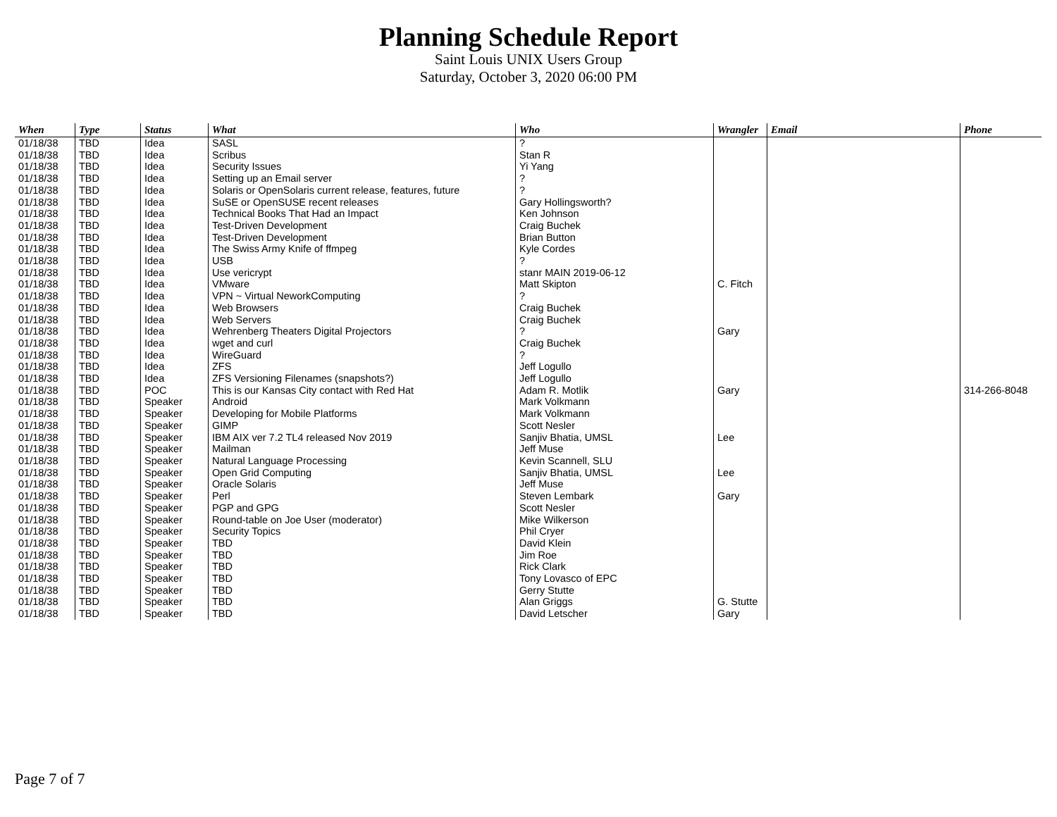Planning Schedule Report
Saint Louis UNIX Users Group
Saturday, October 3, 2020 06:00 PM
| When | Type | Status | What | Who | Wrangler | Email | Phone |
| --- | --- | --- | --- | --- | --- | --- | --- |
| 01/18/38 | TBD | Idea | SASL | ? | | | |
| 01/18/38 | TBD | Idea | Scribus | Stan R | | | |
| 01/18/38 | TBD | Idea | Security Issues | Yi Yang | | | |
| 01/18/38 | TBD | Idea | Setting up an Email server | ? | | | |
| 01/18/38 | TBD | Idea | Solaris or OpenSolaris current release, features, future | ? | | | |
| 01/18/38 | TBD | Idea | SuSE or OpenSUSE recent releases | Gary Hollingsworth? | | | |
| 01/18/38 | TBD | Idea | Technical Books That Had an Impact | Ken Johnson | | | |
| 01/18/38 | TBD | Idea | Test-Driven Development | Craig Buchek | | | |
| 01/18/38 | TBD | Idea | Test-Driven Development | Brian Button | | | |
| 01/18/38 | TBD | Idea | The Swiss Army Knife of ffmpeg | Kyle Cordes | | | |
| 01/18/38 | TBD | Idea | USB | ? | | | |
| 01/18/38 | TBD | Idea | Use vericrypt | stanr MAIN 2019-06-12 | | | |
| 01/18/38 | TBD | Idea | VMware | Matt Skipton | C. Fitch | | |
| 01/18/38 | TBD | Idea | VPN ~ Virtual NeworkComputing | ? | | | |
| 01/18/38 | TBD | Idea | Web Browsers | Craig Buchek | | | |
| 01/18/38 | TBD | Idea | Web Servers | Craig Buchek | | | |
| 01/18/38 | TBD | Idea | Wehrenberg Theaters Digital Projectors | ? | Gary | | |
| 01/18/38 | TBD | Idea | wget and curl | Craig Buchek | | | |
| 01/18/38 | TBD | Idea | WireGuard | ? | | | |
| 01/18/38 | TBD | Idea | ZFS | Jeff Logullo | | | |
| 01/18/38 | TBD | Idea | ZFS Versioning Filenames (snapshots?) | Jeff Logullo | | | |
| 01/18/38 | TBD | POC | This is our Kansas City contact with Red Hat | Adam R. Motlik | Gary | | 314-266-8048 |
| 01/18/38 | TBD | Speaker | Android | Mark Volkmann | | | |
| 01/18/38 | TBD | Speaker | Developing for Mobile Platforms | Mark Volkmann | | | |
| 01/18/38 | TBD | Speaker | GIMP | Scott Nesler | | | |
| 01/18/38 | TBD | Speaker | IBM AIX ver 7.2 TL4 released Nov 2019 | Sanjiv Bhatia, UMSL | Lee | | |
| 01/18/38 | TBD | Speaker | Mailman | Jeff Muse | | | |
| 01/18/38 | TBD | Speaker | Natural Language Processing | Kevin Scannell, SLU | | | |
| 01/18/38 | TBD | Speaker | Open Grid Computing | Sanjiv Bhatia, UMSL | Lee | | |
| 01/18/38 | TBD | Speaker | Oracle Solaris | Jeff Muse | | | |
| 01/18/38 | TBD | Speaker | Perl | Steven Lembark | Gary | | |
| 01/18/38 | TBD | Speaker | PGP and GPG | Scott Nesler | | | |
| 01/18/38 | TBD | Speaker | Round-table on Joe User (moderator) | Mike Wilkerson | | | |
| 01/18/38 | TBD | Speaker | Security Topics | Phil Cryer | | | |
| 01/18/38 | TBD | Speaker | TBD | David Klein | | | |
| 01/18/38 | TBD | Speaker | TBD | Jim Roe | | | |
| 01/18/38 | TBD | Speaker | TBD | Rick Clark | | | |
| 01/18/38 | TBD | Speaker | TBD | Tony Lovasco of EPC | | | |
| 01/18/38 | TBD | Speaker | TBD | Gerry Stutte | | | |
| 01/18/38 | TBD | Speaker | TBD | Alan Griggs | G. Stutte | | |
| 01/18/38 | TBD | Speaker | TBD | David Letscher | Gary | | |
Page 7 of 7